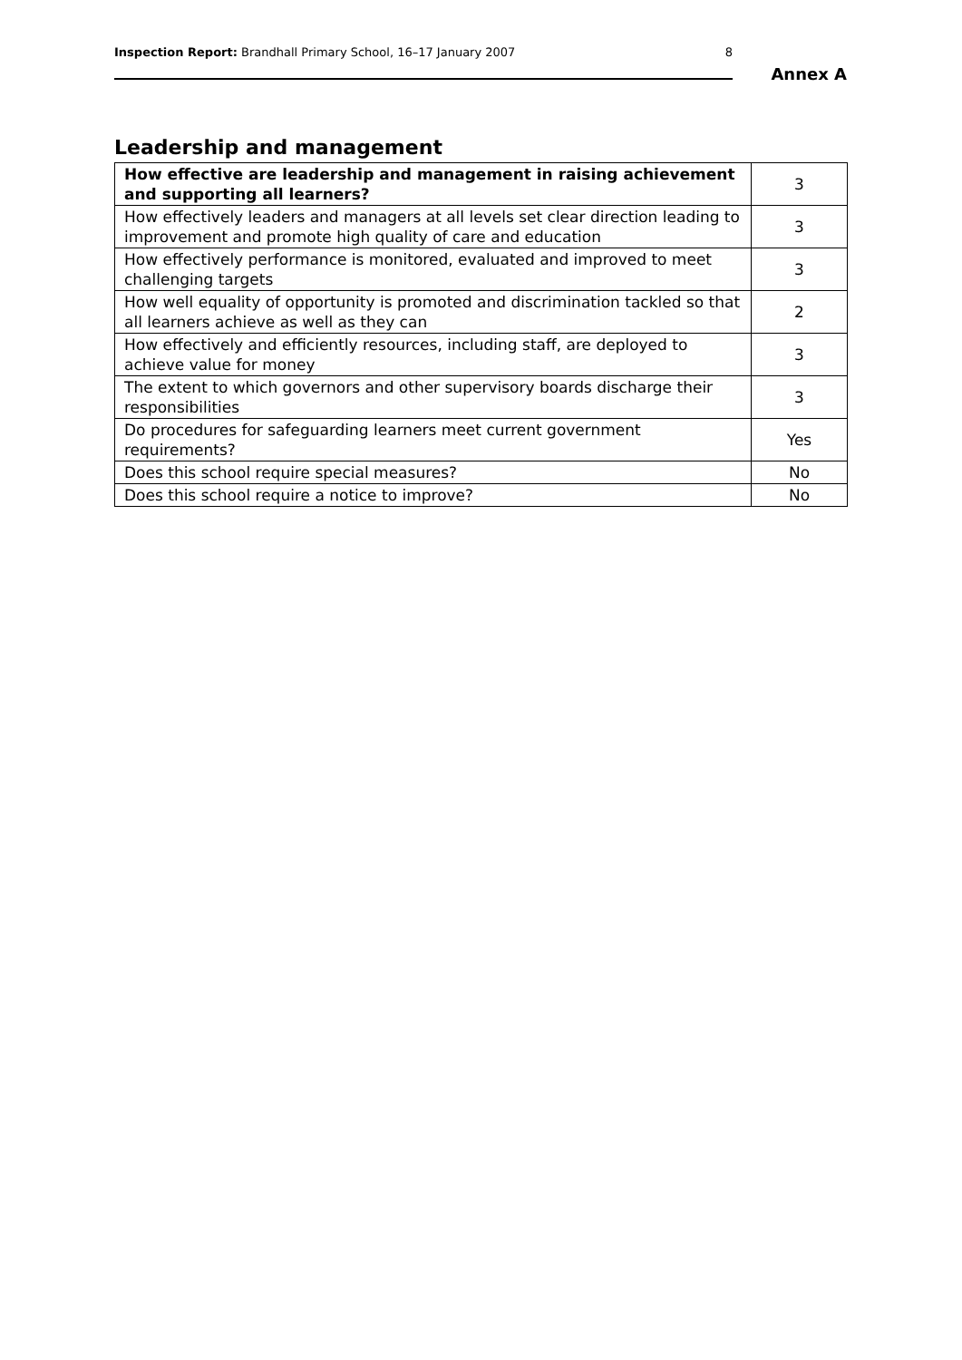Inspection Report: Brandhall Primary School, 16–17 January 2007 8
Annex A
Leadership and management
| How effective are leadership and management in raising achievement and supporting all learners? | 3 |
| How effectively leaders and managers at all levels set clear direction leading to improvement and promote high quality of care and education | 3 |
| How effectively performance is monitored, evaluated and improved to meet challenging targets | 3 |
| How well equality of opportunity is promoted and discrimination tackled so that all learners achieve as well as they can | 2 |
| How effectively and efficiently resources, including staff, are deployed to achieve value for money | 3 |
| The extent to which governors and other supervisory boards discharge their responsibilities | 3 |
| Do procedures for safeguarding learners meet current government requirements? | Yes |
| Does this school require special measures? | No |
| Does this school require a notice to improve? | No |